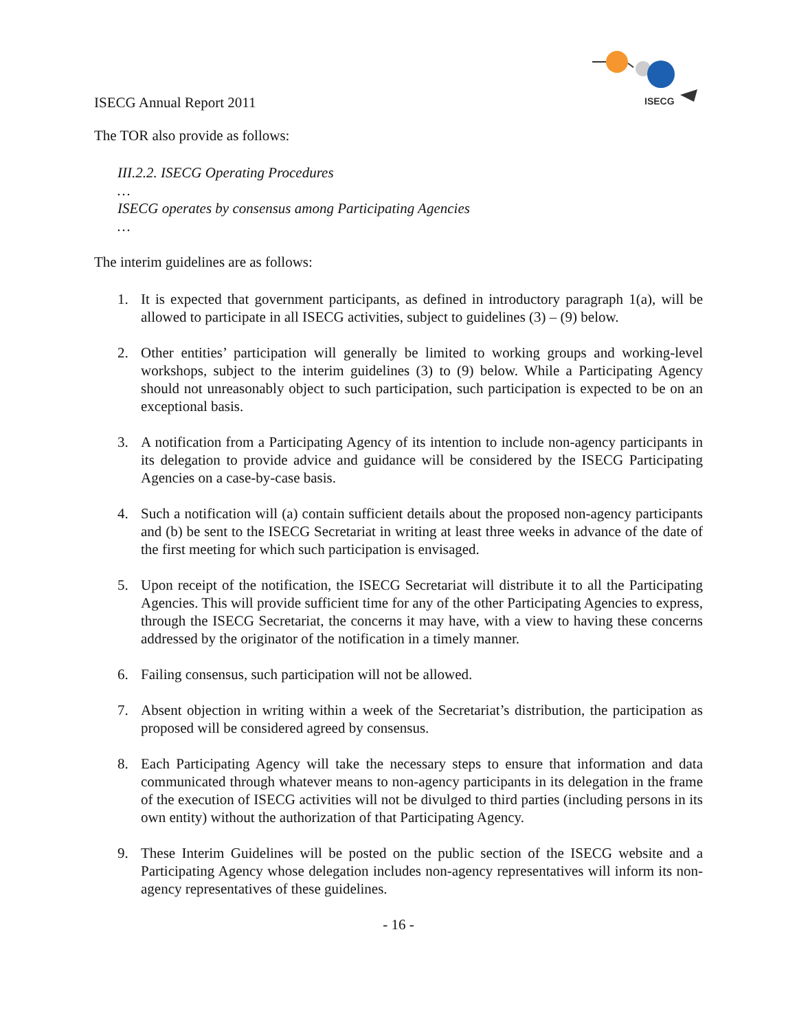ISECG
ISECG Annual Report 2011
The TOR also provide as follows:
III.2.2. ISECG Operating Procedures
…
ISECG operates by consensus among Participating Agencies
…
The interim guidelines are as follows:
1. It is expected that government participants, as defined in introductory paragraph 1(a), will be allowed to participate in all ISECG activities, subject to guidelines (3) – (9) below.
2. Other entities’ participation will generally be limited to working groups and working-level workshops, subject to the interim guidelines (3) to (9) below. While a Participating Agency should not unreasonably object to such participation, such participation is expected to be on an exceptional basis.
3. A notification from a Participating Agency of its intention to include non-agency participants in its delegation to provide advice and guidance will be considered by the ISECG Participating Agencies on a case-by-case basis.
4. Such a notification will (a) contain sufficient details about the proposed non-agency participants and (b) be sent to the ISECG Secretariat in writing at least three weeks in advance of the date of the first meeting for which such participation is envisaged.
5. Upon receipt of the notification, the ISECG Secretariat will distribute it to all the Participating Agencies. This will provide sufficient time for any of the other Participating Agencies to express, through the ISECG Secretariat, the concerns it may have, with a view to having these concerns addressed by the originator of the notification in a timely manner.
6. Failing consensus, such participation will not be allowed.
7. Absent objection in writing within a week of the Secretariat’s distribution, the participation as proposed will be considered agreed by consensus.
8. Each Participating Agency will take the necessary steps to ensure that information and data communicated through whatever means to non-agency participants in its delegation in the frame of the execution of ISECG activities will not be divulged to third parties (including persons in its own entity) without the authorization of that Participating Agency.
9. These Interim Guidelines will be posted on the public section of the ISECG website and a Participating Agency whose delegation includes non-agency representatives will inform its non-agency representatives of these guidelines.
- 16 -